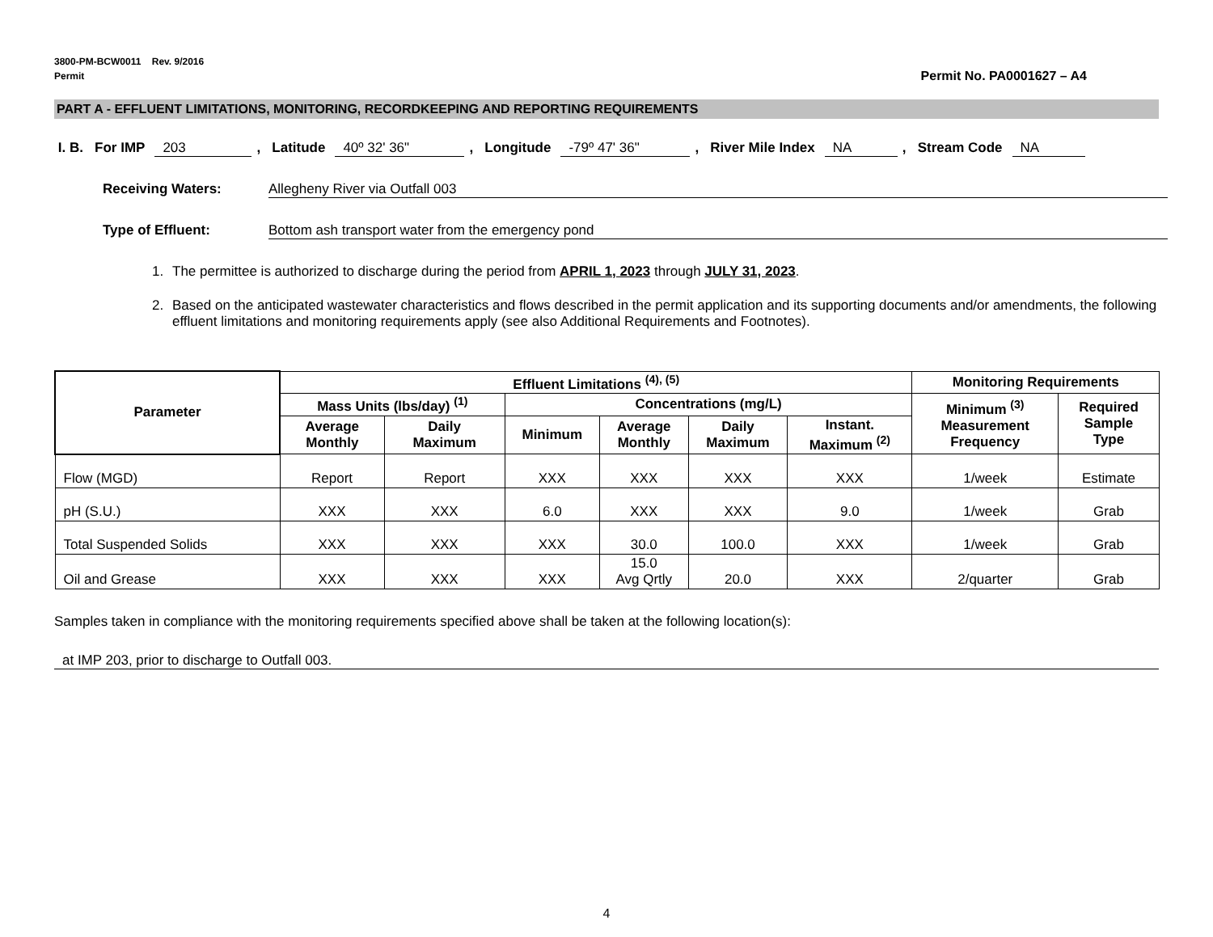3800-PM-BCW0011 Rev. 9/2016
Permit
Permit No. PA0001627 – A4
PART A - EFFLUENT LIMITATIONS, MONITORING, RECORDKEEPING AND REPORTING REQUIREMENTS
I. B. For IMP 203, Latitude 40º 32' 36", Longitude -79º 47' 36", River Mile Index NA, Stream Code NA
Receiving Waters: Allegheny River via Outfall 003
Type of Effluent: Bottom ash transport water from the emergency pond
1. The permittee is authorized to discharge during the period from APRIL 1, 2023 through JULY 31, 2023.
2. Based on the anticipated wastewater characteristics and flows described in the permit application and its supporting documents and/or amendments, the following effluent limitations and monitoring requirements apply (see also Additional Requirements and Footnotes).
| Parameter | Effluent Limitations <sup>(4), (5)</sup> | | | | | | Monitoring Requirements | |
| --- | --- | --- | --- | --- | --- | --- | --- | --- |
| | Mass Units (lbs/day) <sup>(1)</sup> | | Concentrations (mg/L) | | | | Minimum <sup>(3)</sup> Measurement Frequency | Required Sample Type |
| | Average Monthly | Daily Maximum | Minimum | Average Monthly | Daily Maximum | Instant. Maximum <sup>(2)</sup> | | |
| Flow (MGD) | Report | Report | XXX | XXX | XXX | XXX | 1/week | Estimate |
| pH (S.U.) | XXX | XXX | 6.0 | XXX | XXX | 9.0 | 1/week | Grab |
| Total Suspended Solids | XXX | XXX | XXX | 30.0 | 100.0 | XXX | 1/week | Grab |
| Oil and Grease | XXX | XXX | XXX | 15.0 Avg Qrtly | 20.0 | XXX | 2/quarter | Grab |
Samples taken in compliance with the monitoring requirements specified above shall be taken at the following location(s):
at IMP 203, prior to discharge to Outfall 003.
4